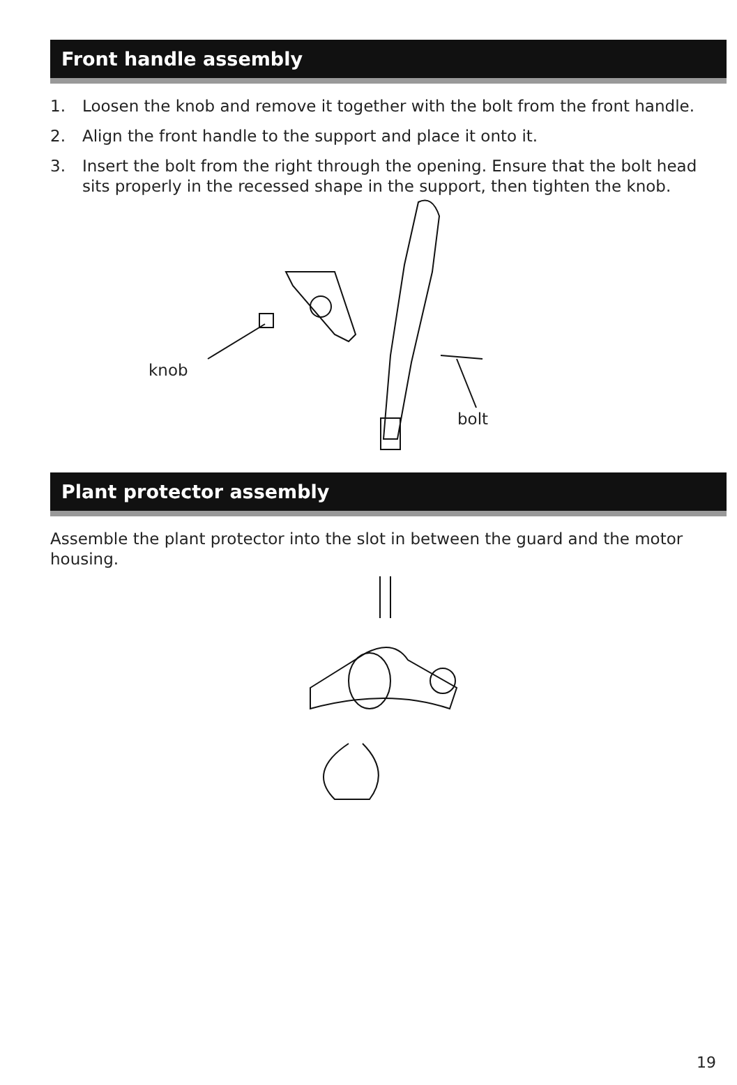Front handle assembly
1. Loosen the knob and remove it together with the bolt from the front handle.
2. Align the front handle to the support and place it onto it.
3. Insert the bolt from the right through the opening. Ensure that the bolt head sits properly in the recessed shape in the support, then tighten the knob.
knob
bolt
Plant protector assembly
Assemble the plant protector into the slot in between the guard and the motor housing.
19